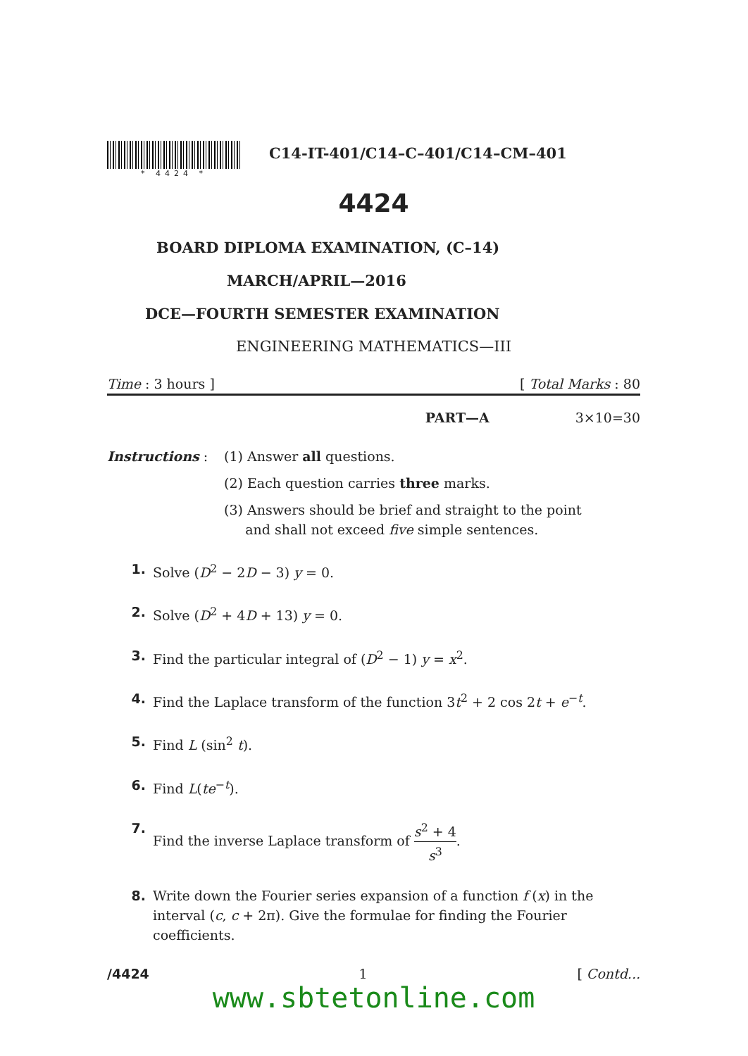* 4424 *
C14-IT-401/C14–C–401/C14–CM–401
4424
BOARD DIPLOMA EXAMINATION, (C–14)
MARCH/APRIL—2016
DCE—FOURTH SEMESTER EXAMINATION
ENGINEERING MATHEMATICS—III
Time : 3 hours ] [ Total Marks : 80
PART—A 3×10=30
Instructions : (1) Answer all questions.
(2) Each question carries three marks.
(3) Answers should be brief and straight to the point
and shall not exceed five simple sentences.
1. Solve (D<sup>2</sup> − 2D − 3) y = 0.
2. Solve (D<sup>2</sup> + 4D + 13) y = 0.
3. Find the particular integral of (D<sup>2</sup> − 1) y = x<sup>2</sup>.
4. Find the Laplace transform of the function 3t<sup>2</sup> + 2 cos 2t + e<sup>−t</sup>.
5. Find L (sin<sup>2</sup> t).
6. Find L(te<sup>−t</sup>).
7. Find the inverse Laplace transform of s<sup>2</sup> + 4 s<sup>3</sup>.
8. Write down the Fourier series expansion of a function f (x) in the interval (c, c + 2π). Give the formulae for finding the Fourier coefficients.
/4424 1 [ Contd...
www.sbtetonline.com